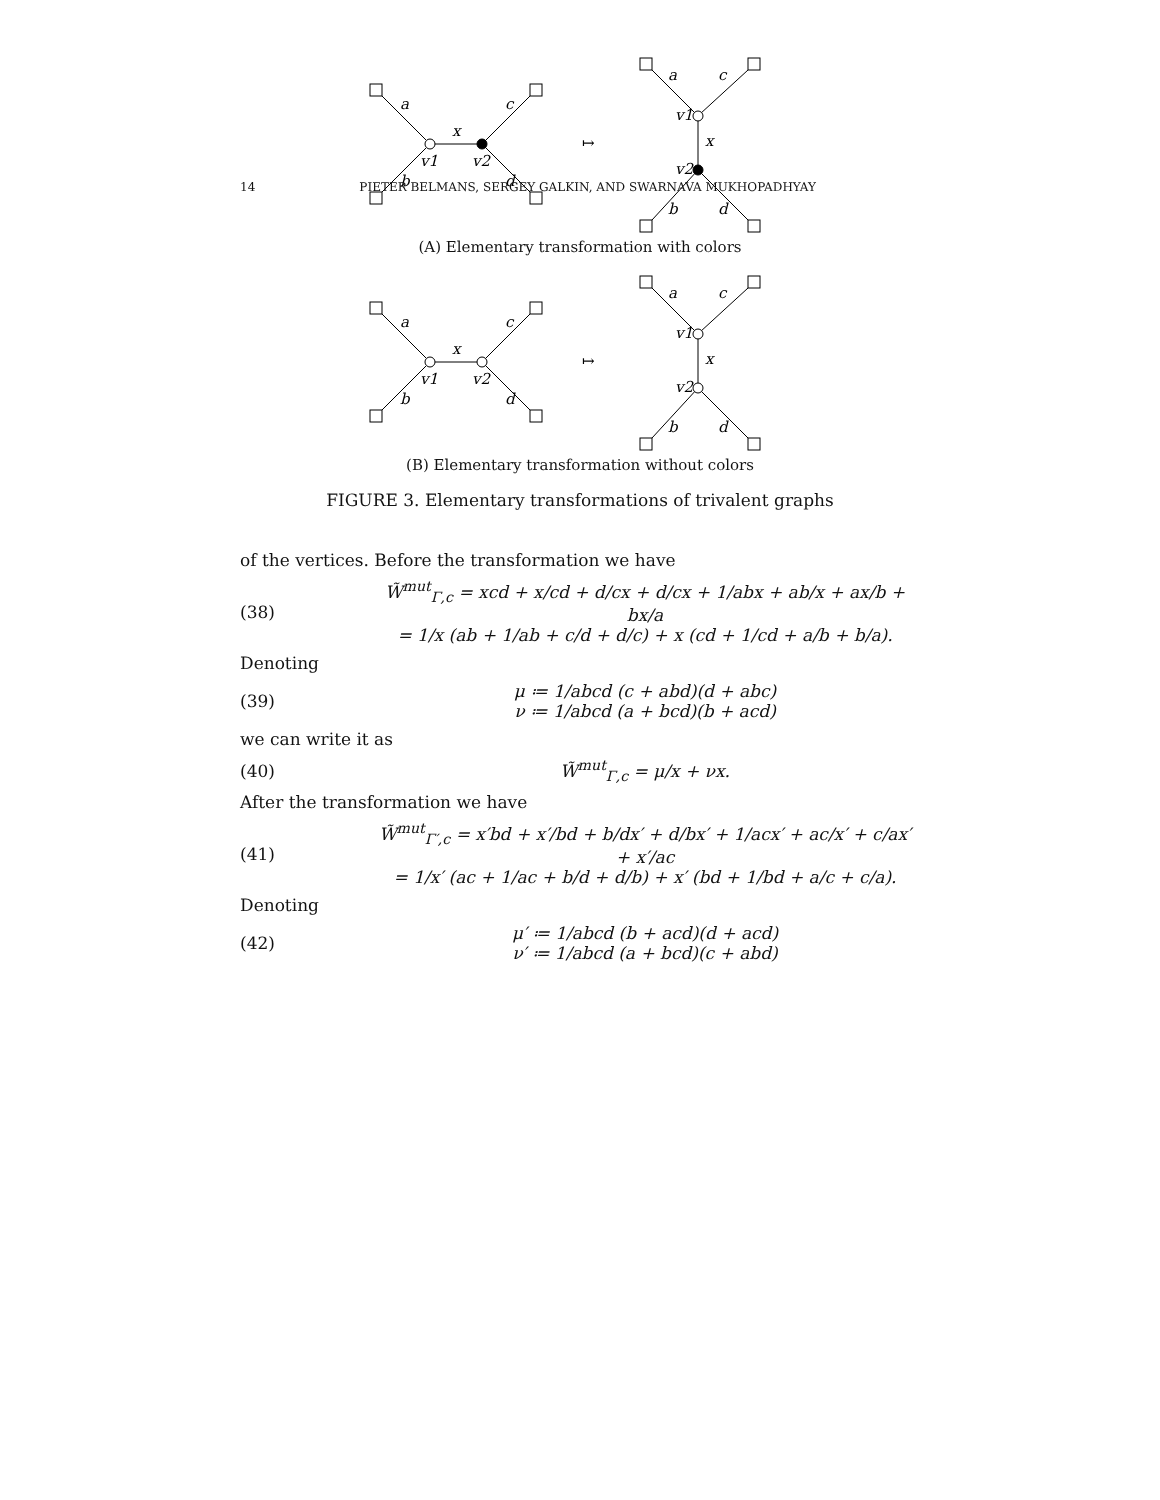14 PIETER BELMANS, SERGEY GALKIN, AND SWARNAVA MUKHOPADHYAY
a
c
b
d
x
v1
v2
↦
a
c
v1
x
v2
b
d
(A) Elementary transformation with colors
a
c
b
d
x
v1
v2
↦
a
c
v1
x
v2
b
d
(B) Elementary transformation without colors
FIGURE 3. Elementary transformations of trivalent graphs
of the vertices. Before the transformation we have
(38)
W̃<sup>mut</sup><sub>Γ,c</sub> = xcd + x/cd + d/cx + d/cx + 1/abx + ab/x + ax/b + bx/a
= 1/x (ab + 1/ab + c/d + d/c) + x (cd + 1/cd + a/b + b/a).
Denoting
(39)
μ ≔ 1/abcd (c + abd)(d + abc)
ν ≔ 1/abcd (a + bcd)(b + acd)
we can write it as
(40) W̃<sup>mut</sup><sub>Γ,c</sub> = μ/x + νx.
After the transformation we have
(41)
W̃<sup>mut</sup><sub>Γ′,c</sub> = x′bd + x′/bd + b/dx′ + d/bx′ + 1/acx′ + ac/x′ + c/ax′ + x′/ac
= 1/x′ (ac + 1/ac + b/d + d/b) + x′ (bd + 1/bd + a/c + c/a).
Denoting
(42)
μ′ ≔ 1/abcd (b + acd)(d + acd)
ν′ ≔ 1/abcd (a + bcd)(c + abd)